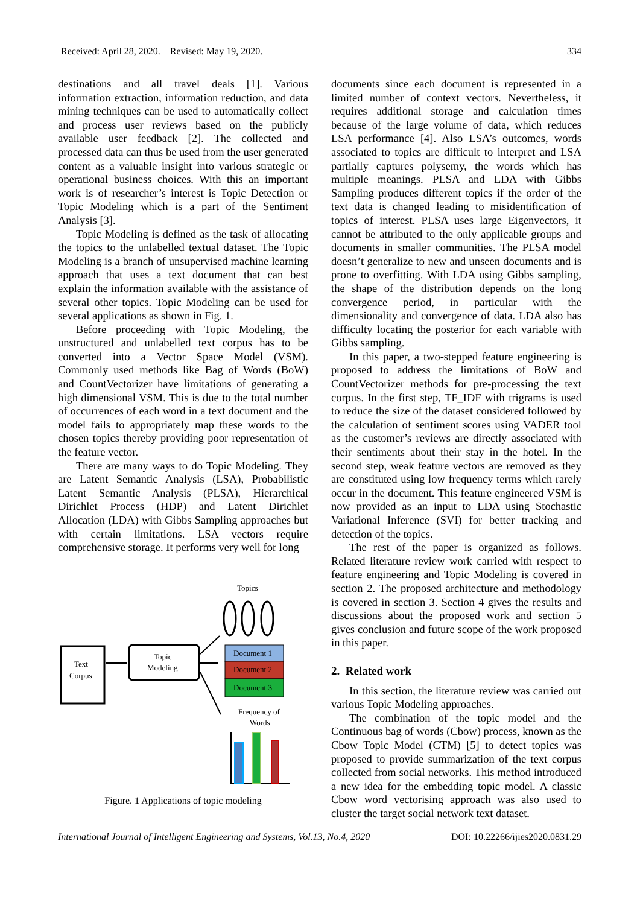Received: April 28, 2020. Revised: May 19, 2020. 334
destinations and all travel deals [1]. Various information extraction, information reduction, and data mining techniques can be used to automatically collect and process user reviews based on the publicly available user feedback [2]. The collected and processed data can thus be used from the user generated content as a valuable insight into various strategic or operational business choices. With this an important work is of researcher’s interest is Topic Detection or Topic Modeling which is a part of the Sentiment Analysis [3].
Topic Modeling is defined as the task of allocating the topics to the unlabelled textual dataset. The Topic Modeling is a branch of unsupervised machine learning approach that uses a text document that can best explain the information available with the assistance of several other topics. Topic Modeling can be used for several applications as shown in Fig. 1.
Before proceeding with Topic Modeling, the unstructured and unlabelled text corpus has to be converted into a Vector Space Model (VSM). Commonly used methods like Bag of Words (BoW) and CountVectorizer have limitations of generating a high dimensional VSM. This is due to the total number of occurrences of each word in a text document and the model fails to appropriately map these words to the chosen topics thereby providing poor representation of the feature vector.
There are many ways to do Topic Modeling. They are Latent Semantic Analysis (LSA), Probabilistic Latent Semantic Analysis (PLSA), Hierarchical Dirichlet Process (HDP) and Latent Dirichlet Allocation (LDA) with Gibbs Sampling approaches but with certain limitations. LSA vectors require comprehensive storage. It performs very well for long
Topics
Text
Corpus
Topic
Modeling
Document 1
Document 2
Document 3
Frequency of
Words
Figure. 1 Applications of topic modeling
documents since each document is represented in a limited number of context vectors. Nevertheless, it requires additional storage and calculation times because of the large volume of data, which reduces LSA performance [4]. Also LSA’s outcomes, words associated to topics are difficult to interpret and LSA partially captures polysemy, the words which has multiple meanings. PLSA and LDA with Gibbs Sampling produces different topics if the order of the text data is changed leading to misidentification of topics of interest. PLSA uses large Eigenvectors, it cannot be attributed to the only applicable groups and documents in smaller communities. The PLSA model doesn’t generalize to new and unseen documents and is prone to overfitting. With LDA using Gibbs sampling, the shape of the distribution depends on the long convergence period, in particular with the dimensionality and convergence of data. LDA also has difficulty locating the posterior for each variable with Gibbs sampling.
In this paper, a two-stepped feature engineering is proposed to address the limitations of BoW and CountVectorizer methods for pre-processing the text corpus. In the first step, TF_IDF with trigrams is used to reduce the size of the dataset considered followed by the calculation of sentiment scores using VADER tool as the customer’s reviews are directly associated with their sentiments about their stay in the hotel. In the second step, weak feature vectors are removed as they are constituted using low frequency terms which rarely occur in the document. This feature engineered VSM is now provided as an input to LDA using Stochastic Variational Inference (SVI) for better tracking and detection of the topics.
The rest of the paper is organized as follows. Related literature review work carried with respect to feature engineering and Topic Modeling is covered in section 2. The proposed architecture and methodology is covered in section 3. Section 4 gives the results and discussions about the proposed work and section 5 gives conclusion and future scope of the work proposed in this paper.
2. Related work
In this section, the literature review was carried out various Topic Modeling approaches.
The combination of the topic model and the Continuous bag of words (Cbow) process, known as the Cbow Topic Model (CTM) [5] to detect topics was proposed to provide summarization of the text corpus collected from social networks. This method introduced a new idea for the embedding topic model. A classic Cbow word vectorising approach was also used to cluster the target social network text dataset.
International Journal of Intelligent Engineering and Systems, Vol.13, No.4, 2020 DOI: 10.22266/ijies2020.0831.29